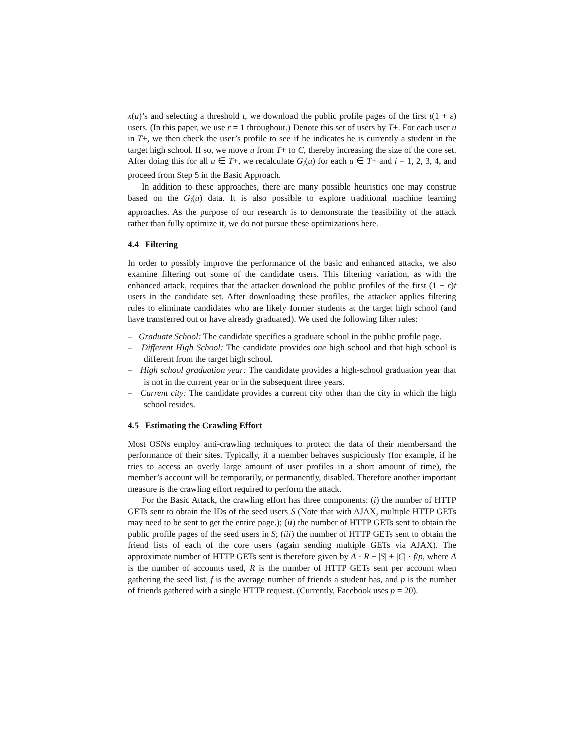x(u)’s and selecting a threshold t, we download the public profile pages of the first t(1 + ε) users. (In this paper, we use ε = 1 throughout.) Denote this set of users by T+. For each user u in T+, we then check the user’s profile to see if he indicates he is currently a student in the target high school. If so, we move u from T+ to C, thereby increasing the size of the core set. After doing this for all u ∈ T+, we recalculate G<sub>i</sub>(u) for each u ∈ T+ and i = 1, 2, 3, 4, and proceed from Step 5 in the Basic Approach.
In addition to these approaches, there are many possible heuristics one may construe based on the G<sub>i</sub>(u) data. It is also possible to explore traditional machine learning approaches. As the purpose of our research is to demonstrate the feasibility of the attack rather than fully optimize it, we do not pursue these optimizations here.
4.4 Filtering
In order to possibly improve the performance of the basic and enhanced attacks, we also examine filtering out some of the candidate users. This filtering variation, as with the enhanced attack, requires that the attacker download the public profiles of the first (1 + ε)t users in the candidate set. After downloading these profiles, the attacker applies filtering rules to eliminate candidates who are likely former students at the target high school (and have transferred out or have already graduated). We used the following filter rules:
– Graduate School: The candidate specifies a graduate school in the public profile page.
– Different High School: The candidate provides one high school and that high school is different from the target high school.
– High school graduation year: The candidate provides a high-school graduation year that is not in the current year or in the subsequent three years.
– Current city: The candidate provides a current city other than the city in which the high school resides.
4.5 Estimating the Crawling Effort
Most OSNs employ anti-crawling techniques to protect the data of their membersand the performance of their sites. Typically, if a member behaves suspiciously (for example, if he tries to access an overly large amount of user profiles in a short amount of time), the member’s account will be temporarily, or permanently, disabled. Therefore another important measure is the crawling effort required to perform the attack.
For the Basic Attack, the crawling effort has three components: (i) the number of HTTP GETs sent to obtain the IDs of the seed users S (Note that with AJAX, multiple HTTP GETs may need to be sent to get the entire page.); (ii) the number of HTTP GETs sent to obtain the public profile pages of the seed users in S; (iii) the number of HTTP GETs sent to obtain the friend lists of each of the core users (again sending multiple GETs via AJAX). The approximate number of HTTP GETs sent is therefore given by A · R + |S| + |C| · f/p, where A is the number of accounts used, R is the number of HTTP GETs sent per account when gathering the seed list, f is the average number of friends a student has, and p is the number of friends gathered with a single HTTP request. (Currently, Facebook uses p = 20).